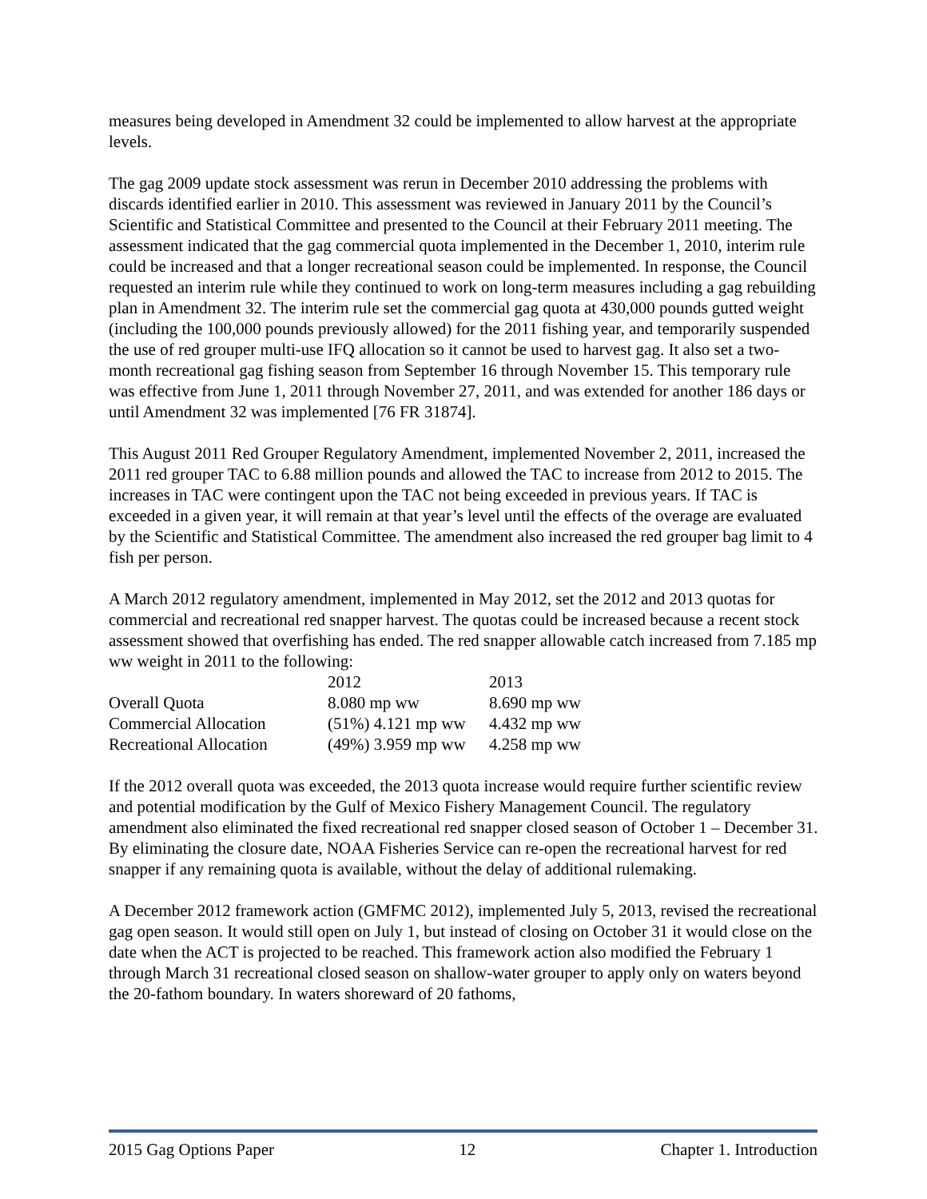measures being developed in Amendment 32 could be implemented to allow harvest at the appropriate levels.
The gag 2009 update stock assessment was rerun in December 2010 addressing the problems with discards identified earlier in 2010. This assessment was reviewed in January 2011 by the Council’s Scientific and Statistical Committee and presented to the Council at their February 2011 meeting. The assessment indicated that the gag commercial quota implemented in the December 1, 2010, interim rule could be increased and that a longer recreational season could be implemented. In response, the Council requested an interim rule while they continued to work on long-term measures including a gag rebuilding plan in Amendment 32. The interim rule set the commercial gag quota at 430,000 pounds gutted weight (including the 100,000 pounds previously allowed) for the 2011 fishing year, and temporarily suspended the use of red grouper multi-use IFQ allocation so it cannot be used to harvest gag. It also set a two-month recreational gag fishing season from September 16 through November 15. This temporary rule was effective from June 1, 2011 through November 27, 2011, and was extended for another 186 days or until Amendment 32 was implemented [76 FR 31874].
This August 2011 Red Grouper Regulatory Amendment, implemented November 2, 2011, increased the 2011 red grouper TAC to 6.88 million pounds and allowed the TAC to increase from 2012 to 2015. The increases in TAC were contingent upon the TAC not being exceeded in previous years. If TAC is exceeded in a given year, it will remain at that year’s level until the effects of the overage are evaluated by the Scientific and Statistical Committee. The amendment also increased the red grouper bag limit to 4 fish per person.
A March 2012 regulatory amendment, implemented in May 2012, set the 2012 and 2013 quotas for commercial and recreational red snapper harvest. The quotas could be increased because a recent stock assessment showed that overfishing has ended. The red snapper allowable catch increased from 7.185 mp ww weight in 2011 to the following:
| | 2012 | 2013 |
| --- | --- | --- |
| Overall Quota | 8.080 mp ww | 8.690 mp ww |
| Commercial Allocation | (51%) 4.121 mp ww | 4.432 mp ww |
| Recreational Allocation | (49%) 3.959 mp ww | 4.258 mp ww |
If the 2012 overall quota was exceeded, the 2013 quota increase would require further scientific review and potential modification by the Gulf of Mexico Fishery Management Council. The regulatory amendment also eliminated the fixed recreational red snapper closed season of October 1 – December 31. By eliminating the closure date, NOAA Fisheries Service can re-open the recreational harvest for red snapper if any remaining quota is available, without the delay of additional rulemaking.
A December 2012 framework action (GMFMC 2012), implemented July 5, 2013, revised the recreational gag open season. It would still open on July 1, but instead of closing on October 31 it would close on the date when the ACT is projected to be reached. This framework action also modified the February 1 through March 31 recreational closed season on shallow-water grouper to apply only on waters beyond the 20-fathom boundary. In waters shoreward of 20 fathoms,
2015 Gag Options Paper 12 Chapter 1. Introduction